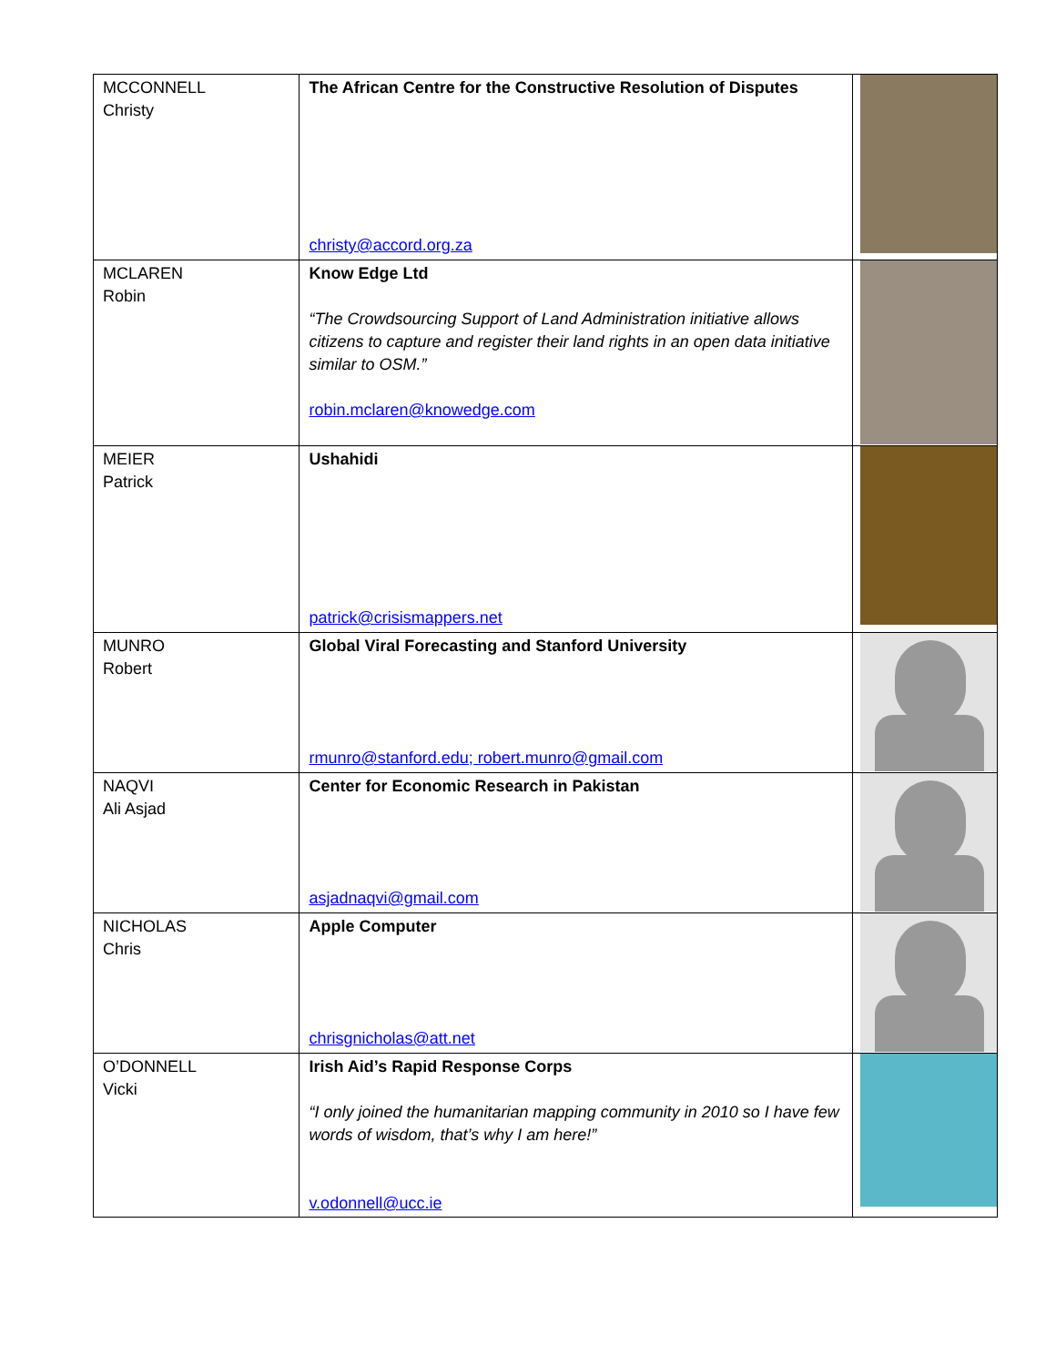| MCCONNELL Christy | The African Centre for the Constructive Resolution of Disputes christy@accord.org.za | |
| MCLAREN Robin | Know Edge Ltd “The Crowdsourcing Support of Land Administration initiative allows citizens to capture and register their land rights in an open data initiative similar to OSM.” robin.mclaren@knowedge.com | |
| MEIER Patrick | Ushahidi patrick@crisismappers.net | |
| MUNRO Robert | Global Viral Forecasting and Stanford University rmunro@stanford.edu; robert.munro@gmail.com | |
| NAQVI Ali Asjad | Center for Economic Research in Pakistan asjadnaqvi@gmail.com | |
| NICHOLAS Chris | Apple Computer chrisgnicholas@att.net | |
| O’DONNELL Vicki | Irish Aid’s Rapid Response Corps “I only joined the humanitarian mapping community in 2010 so I have few words of wisdom, that’s why I am here!” v.odonnell@ucc.ie | |